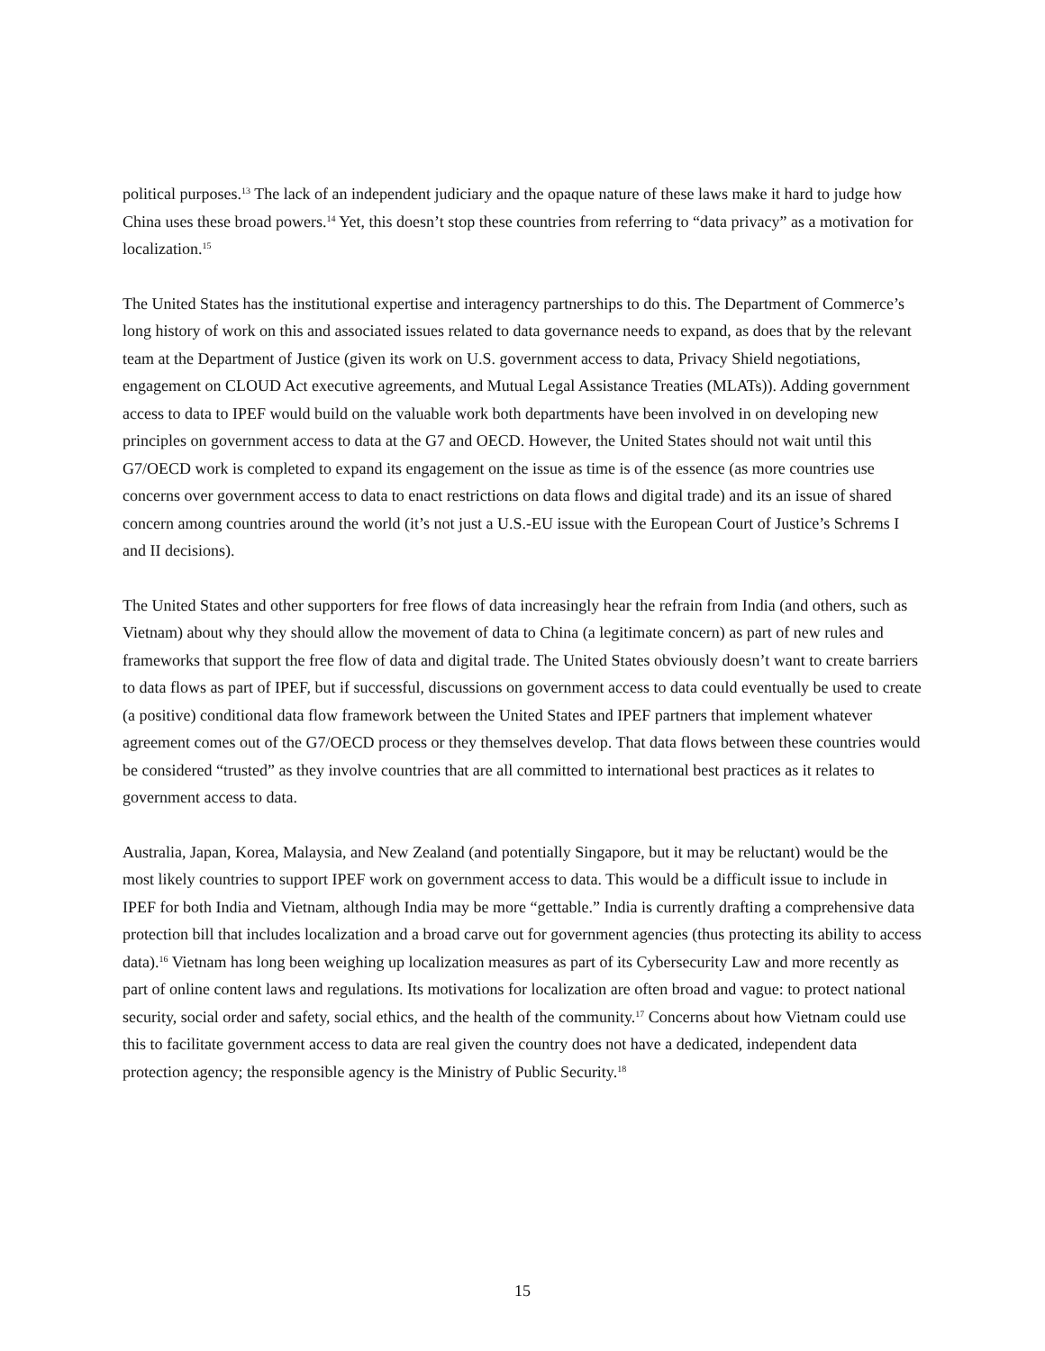political purposes.<sup>13</sup> The lack of an independent judiciary and the opaque nature of these laws make it hard to judge how China uses these broad powers.<sup>14</sup> Yet, this doesn’t stop these countries from referring to “data privacy” as a motivation for localization.<sup>15</sup>
The United States has the institutional expertise and interagency partnerships to do this. The Department of Commerce’s long history of work on this and associated issues related to data governance needs to expand, as does that by the relevant team at the Department of Justice (given its work on U.S. government access to data, Privacy Shield negotiations, engagement on CLOUD Act executive agreements, and Mutual Legal Assistance Treaties (MLATs)). Adding government access to data to IPEF would build on the valuable work both departments have been involved in on developing new principles on government access to data at the G7 and OECD. However, the United States should not wait until this G7/OECD work is completed to expand its engagement on the issue as time is of the essence (as more countries use concerns over government access to data to enact restrictions on data flows and digital trade) and its an issue of shared concern among countries around the world (it’s not just a U.S.-EU issue with the European Court of Justice’s Schrems I and II decisions).
The United States and other supporters for free flows of data increasingly hear the refrain from India (and others, such as Vietnam) about why they should allow the movement of data to China (a legitimate concern) as part of new rules and frameworks that support the free flow of data and digital trade. The United States obviously doesn’t want to create barriers to data flows as part of IPEF, but if successful, discussions on government access to data could eventually be used to create (a positive) conditional data flow framework between the United States and IPEF partners that implement whatever agreement comes out of the G7/OECD process or they themselves develop. That data flows between these countries would be considered “trusted” as they involve countries that are all committed to international best practices as it relates to government access to data.
Australia, Japan, Korea, Malaysia, and New Zealand (and potentially Singapore, but it may be reluctant) would be the most likely countries to support IPEF work on government access to data. This would be a difficult issue to include in IPEF for both India and Vietnam, although India may be more “gettable.” India is currently drafting a comprehensive data protection bill that includes localization and a broad carve out for government agencies (thus protecting its ability to access data).<sup>16</sup> Vietnam has long been weighing up localization measures as part of its Cybersecurity Law and more recently as part of online content laws and regulations. Its motivations for localization are often broad and vague: to protect national security, social order and safety, social ethics, and the health of the community.<sup>17</sup> Concerns about how Vietnam could use this to facilitate government access to data are real given the country does not have a dedicated, independent data protection agency; the responsible agency is the Ministry of Public Security.<sup>18</sup>
15